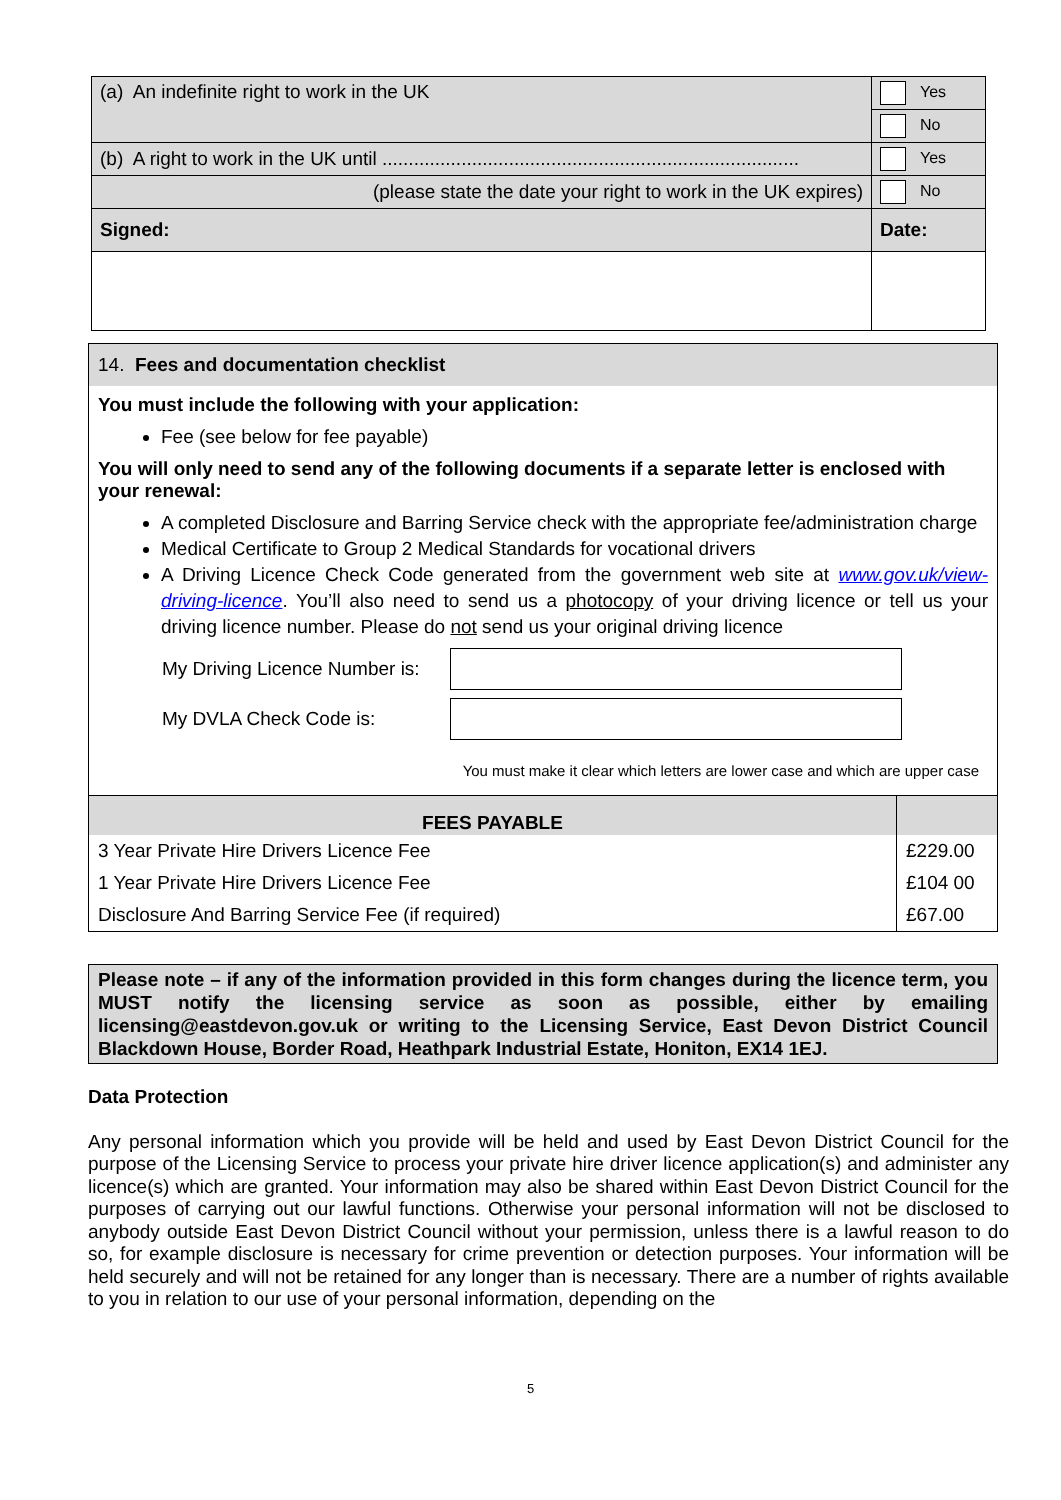| (a) An indefinite right to work in the UK | Yes |
| | No |
| (b) A right to work in the UK until ............................................................................... | Yes |
| (please state the date your right to work in the UK expires) | No |
| Signed: | Date: |
14. Fees and documentation checklist
You must include the following with your application:
Fee (see below for fee payable)
You will only need to send any of the following documents if a separate letter is enclosed with your renewal:
A completed Disclosure and Barring Service check with the appropriate fee/administration charge
Medical Certificate to Group 2 Medical Standards for vocational drivers
A Driving Licence Check Code generated from the government web site at www.gov.uk/view-driving-licence. You’ll also need to send us a photocopy of your driving licence or tell us your driving licence number. Please do not send us your original driving licence
My Driving Licence Number is:
My DVLA Check Code is:
You must make it clear which letters are lower case and which are upper case
| FEES PAYABLE | |
| 3 Year Private Hire Drivers Licence Fee | £229.00 |
| 1 Year Private Hire Drivers Licence Fee | £104 00 |
| Disclosure And Barring Service Fee (if required) | £67.00 |
Please note – if any of the information provided in this form changes during the licence term, you MUST notify the licensing service as soon as possible, either by emailing licensing@eastdevon.gov.uk or writing to the Licensing Service, East Devon District Council Blackdown House, Border Road, Heathpark Industrial Estate, Honiton, EX14 1EJ.
Data Protection
Any personal information which you provide will be held and used by East Devon District Council for the purpose of the Licensing Service to process your private hire driver licence application(s) and administer any licence(s) which are granted. Your information may also be shared within East Devon District Council for the purposes of carrying out our lawful functions. Otherwise your personal information will not be disclosed to anybody outside East Devon District Council without your permission, unless there is a lawful reason to do so, for example disclosure is necessary for crime prevention or detection purposes. Your information will be held securely and will not be retained for any longer than is necessary. There are a number of rights available to you in relation to our use of your personal information, depending on the
5